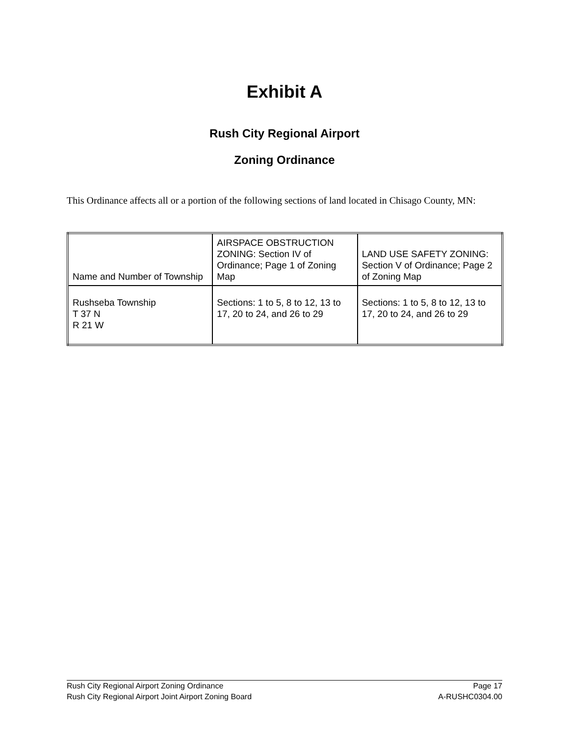Exhibit A
Rush City Regional Airport
Zoning Ordinance
This Ordinance affects all or a portion of the following sections of land located in Chisago County, MN:
| Name and Number of Township | AIRSPACE OBSTRUCTION ZONING: Section IV of Ordinance; Page 1 of Zoning Map | LAND USE SAFETY ZONING: Section V of Ordinance; Page 2 of Zoning Map |
| Rushseba Township T 37 N R 21 W | Sections: 1 to 5, 8 to 12, 13 to 17, 20 to 24, and 26 to 29 | Sections: 1 to 5, 8 to 12, 13 to 17, 20 to 24, and 26 to 29 |
Rush City Regional Airport Zoning Ordinance Page 17
Rush City Regional Airport Joint Airport Zoning Board A-RUSHC0304.00